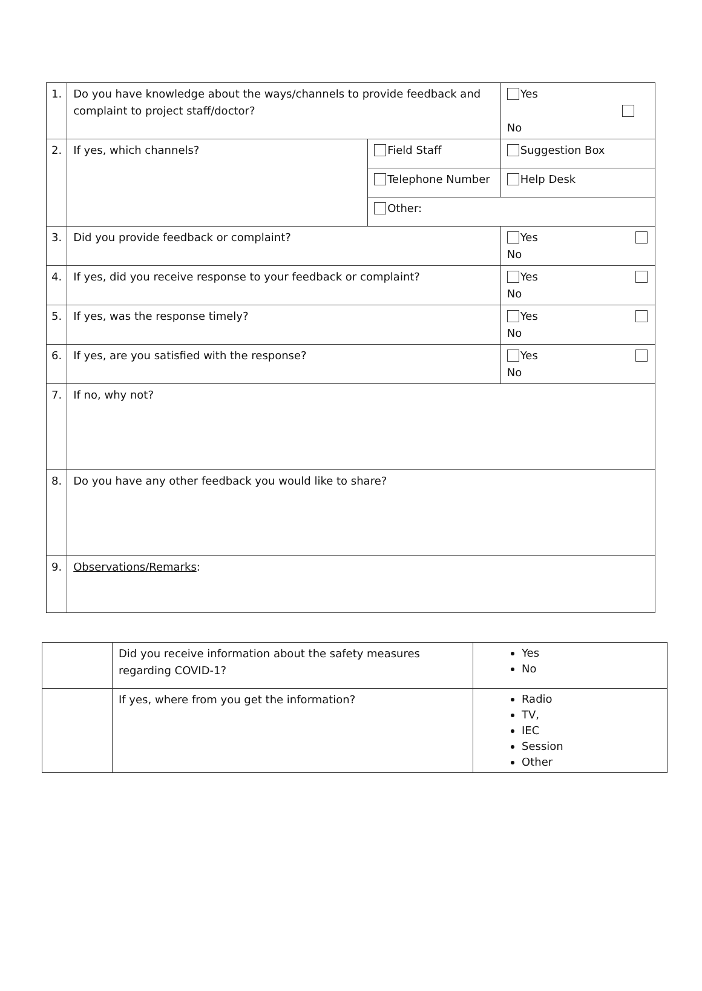| 1. | Do you have knowledge about the ways/channels to provide feedback and complaint to project staff/doctor? | | Yes No | |
| 2. | If yes, which channels? | Field Staff | | Suggestion Box |
| | | Telephone Number | | Help Desk |
| | | Other: | | |
| 3. | Did you provide feedback or complaint? | | Yes No | |
| 4. | If yes, did you receive response to your feedback or complaint? | | Yes No | |
| 5. | If yes, was the response timely? | | Yes No | |
| 6. | If yes, are you satisfied with the response? | | Yes No | |
| 7. | If no, why not? | | | |
| 8. | Do you have any other feedback you would like to share? | | | |
| 9. | Observations/Remarks : | | | |
| | Did you receive information about the safety measures regarding COVID-1? | Yes No |
| | If yes, where from you get the information? | Radio TV, IEC Session Other |